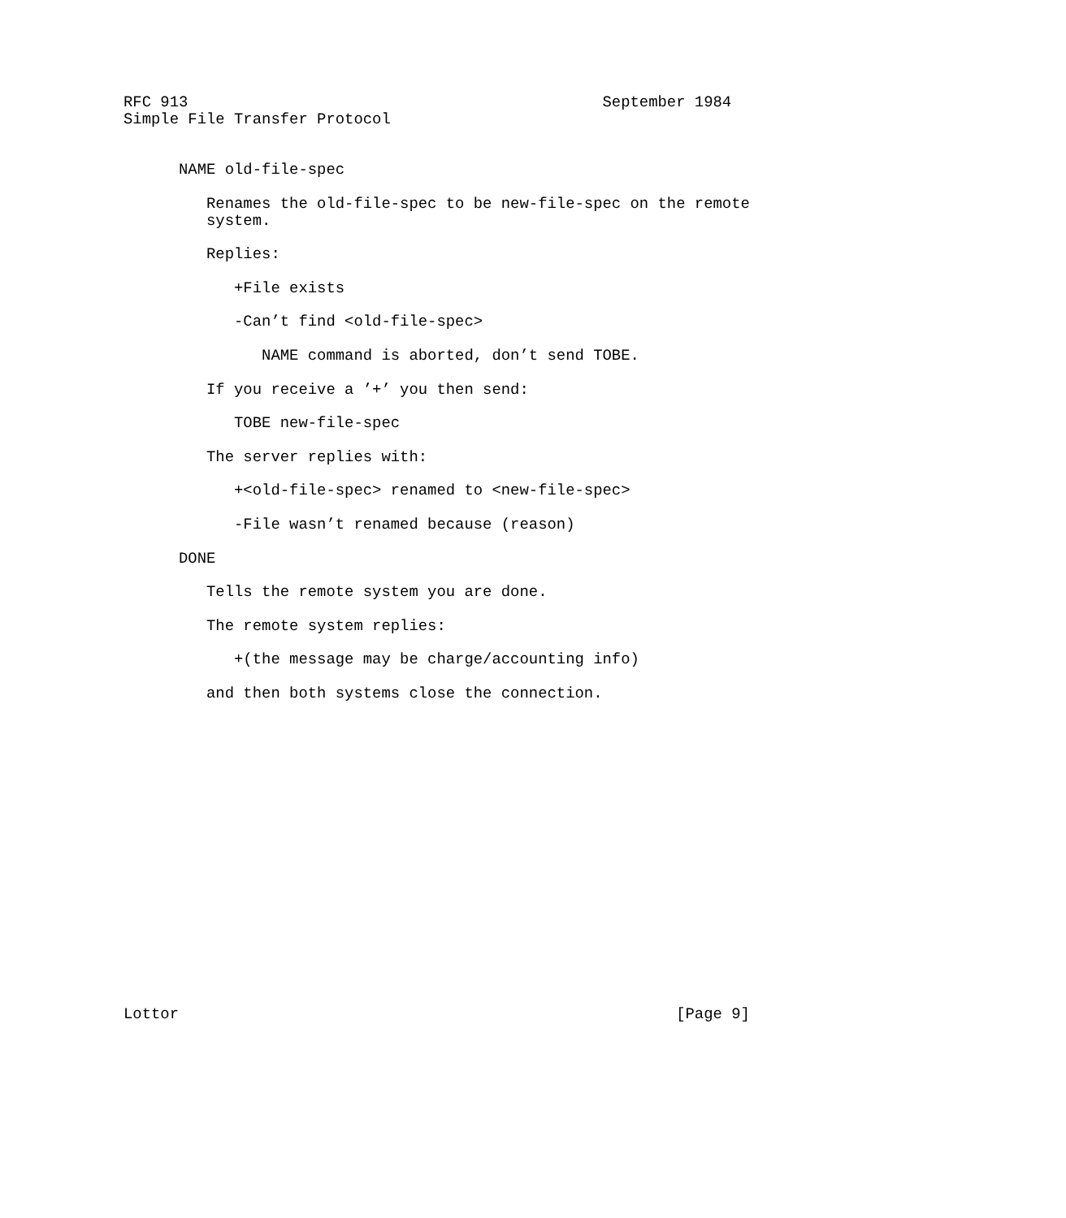RFC 913                                             September 1984
Simple File Transfer Protocol


      NAME old-file-spec

         Renames the old-file-spec to be new-file-spec on the remote
         system.

         Replies:

            +File exists

            -Can’t find <old-file-spec>

               NAME command is aborted, don’t send TOBE.

         If you receive a ’+’ you then send:

            TOBE new-file-spec

         The server replies with:

            +<old-file-spec> renamed to <new-file-spec>

            -File wasn’t renamed because (reason)

      DONE

         Tells the remote system you are done.

         The remote system replies:

            +(the message may be charge/accounting info)

         and then both systems close the connection.


















Lottor                                                      [Page 9]